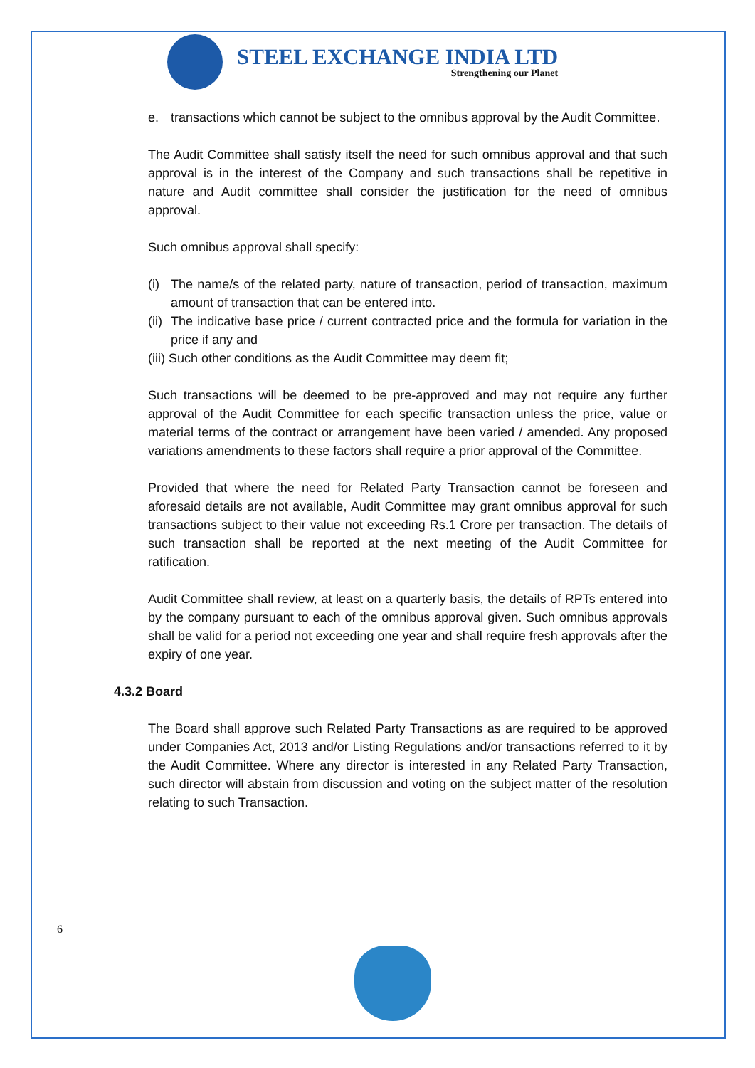STEEL EXCHANGE INDIA LTD
Strengthening our Planet
e. transactions which cannot be subject to the omnibus approval by the Audit Committee.
The Audit Committee shall satisfy itself the need for such omnibus approval and that such approval is in the interest of the Company and such transactions shall be repetitive in nature and Audit committee shall consider the justification for the need of omnibus approval.
Such omnibus approval shall specify:
(i) The name/s of the related party, nature of transaction, period of transaction, maximum amount of transaction that can be entered into.
(ii) The indicative base price / current contracted price and the formula for variation in the price if any and
(iii) Such other conditions as the Audit Committee may deem fit;
Such transactions will be deemed to be pre-approved and may not require any further approval of the Audit Committee for each specific transaction unless the price, value or material terms of the contract or arrangement have been varied / amended. Any proposed variations amendments to these factors shall require a prior approval of the Committee.
Provided that where the need for Related Party Transaction cannot be foreseen and aforesaid details are not available, Audit Committee may grant omnibus approval for such transactions subject to their value not exceeding Rs.1 Crore per transaction. The details of such transaction shall be reported at the next meeting of the Audit Committee for ratification.
Audit Committee shall review, at least on a quarterly basis, the details of RPTs entered into by the company pursuant to each of the omnibus approval given. Such omnibus approvals shall be valid for a period not exceeding one year and shall require fresh approvals after the expiry of one year.
4.3.2 Board
The Board shall approve such Related Party Transactions as are required to be approved under Companies Act, 2013 and/or Listing Regulations and/or transactions referred to it by the Audit Committee. Where any director is interested in any Related Party Transaction, such director will abstain from discussion and voting on the subject matter of the resolution relating to such Transaction.
6